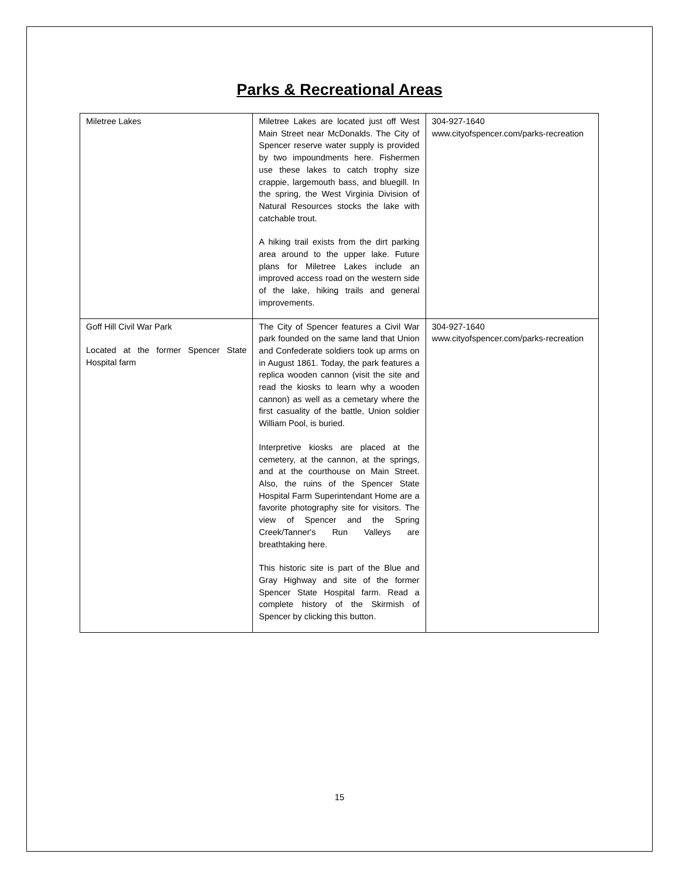Parks & Recreational Areas
| Miletree Lakes | Miletree Lakes are located just off West Main Street near McDonalds. The City of Spencer reserve water supply is provided by two impoundments here. Fishermen use these lakes to catch trophy size crappie, largemouth bass, and bluegill. In the spring, the West Virginia Division of Natural Resources stocks the lake with catchable trout. A hiking trail exists from the dirt parking area around to the upper lake. Future plans for Miletree Lakes include an improved access road on the western side of the lake, hiking trails and general improvements. | 304-927-1640 www.cityofspencer.com/parks-recreation |
| Goff Hill Civil War Park Located at the former Spencer State Hospital farm | The City of Spencer features a Civil War park founded on the same land that Union and Confederate soldiers took up arms on in August 1861. Today, the park features a replica wooden cannon (visit the site and read the kiosks to learn why a wooden cannon) as well as a cemetary where the first casuality of the battle, Union soldier William Pool, is buried. Interpretive kiosks are placed at the cemetery, at the cannon, at the springs, and at the courthouse on Main Street. Also, the ruins of the Spencer State Hospital Farm Superintendant Home are a favorite photography site for visitors. The view of Spencer and the Spring Creek/Tanner's Run Valleys are breathtaking here. This historic site is part of the Blue and Gray Highway and site of the former Spencer State Hospital farm. Read a complete history of the Skirmish of Spencer by clicking this button. | 304-927-1640 www.cityofspencer.com/parks-recreation |
15